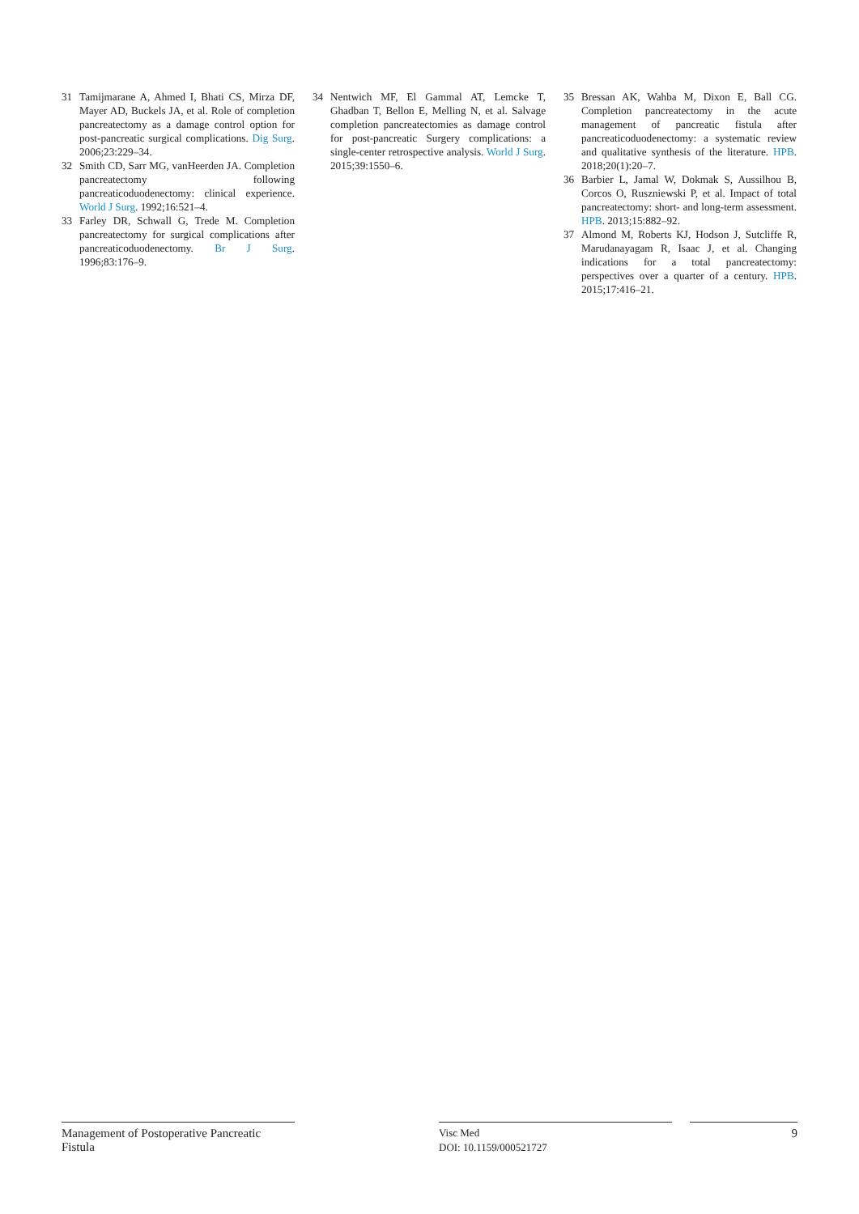31 Tamijmarane A, Ahmed I, Bhati CS, Mirza DF, Mayer AD, Buckels JA, et al. Role of completion pancreatectomy as a damage control option for post-pancreatic surgical complications. Dig Surg. 2006;23:229–34.
32 Smith CD, Sarr MG, vanHeerden JA. Completion pancreatectomy following pancreaticoduodenectomy: clinical experience. World J Surg. 1992;16:521–4.
33 Farley DR, Schwall G, Trede M. Completion pancreatectomy for surgical complications after pancreaticoduodenectomy. Br J Surg. 1996;83:176–9.
34 Nentwich MF, El Gammal AT, Lemcke T, Ghadban T, Bellon E, Melling N, et al. Salvage completion pancreatectomies as damage control for post-pancreatic Surgery complications: a single-center retrospective analysis. World J Surg. 2015;39:1550–6.
35 Bressan AK, Wahba M, Dixon E, Ball CG. Completion pancreatectomy in the acute management of pancreatic fistula after pancreaticoduodenectomy: a systematic review and qualitative synthesis of the literature. HPB. 2018;20(1):20–7.
36 Barbier L, Jamal W, Dokmak S, Aussilhou B, Corcos O, Ruszniewski P, et al. Impact of total pancreatectomy: short- and long-term assessment. HPB. 2013;15:882–92.
37 Almond M, Roberts KJ, Hodson J, Sutcliffe R, Marudanayagam R, Isaac J, et al. Changing indications for a total pancreatectomy: perspectives over a quarter of a century. HPB. 2015;17:416–21.
Management of Postoperative Pancreatic Fistula
Visc Med
DOI: 10.1159/000521727
9